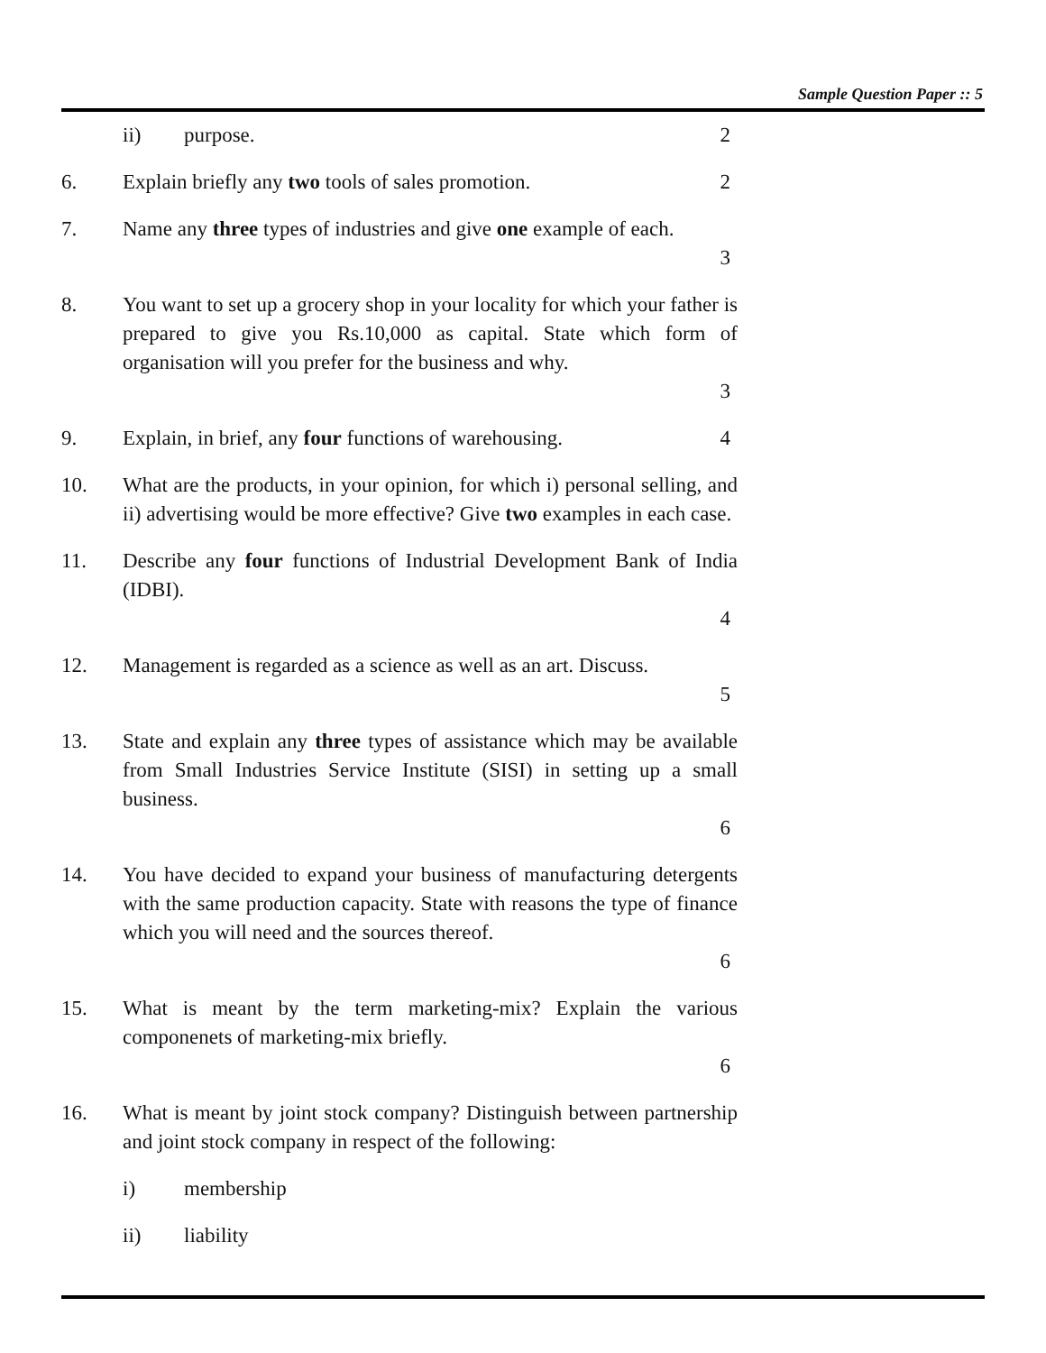Sample Question Paper :: 5
ii) purpose. 2
6. Explain briefly any two tools of sales promotion. 2
7. Name any three types of industries and give one example of each.
3
8. You want to set up a grocery shop in your locality for which your father is prepared to give you Rs.10,000 as capital. State which form of organisation will you prefer for the business and why.
3
9. Explain, in brief, any four functions of warehousing. 4
10. What are the products, in your opinion, for which i) personal selling, and ii) advertising would be more effective? Give two examples in each case.
11. Describe any four functions of Industrial Development Bank of India (IDBI).
4
12. Management is regarded as a science as well as an art. Discuss.
5
13. State and explain any three types of assistance which may be available from Small Industries Service Institute (SISI) in setting up a small business.
6
14. You have decided to expand your business of manufacturing detergents with the same production capacity. State with reasons the type of finance which you will need and the sources thereof.
6
15. What is meant by the term marketing-mix? Explain the various componenets of marketing-mix briefly.
6
16. What is meant by joint stock company? Distinguish between partnership and joint stock company in respect of the following:
i) membership
ii) liability